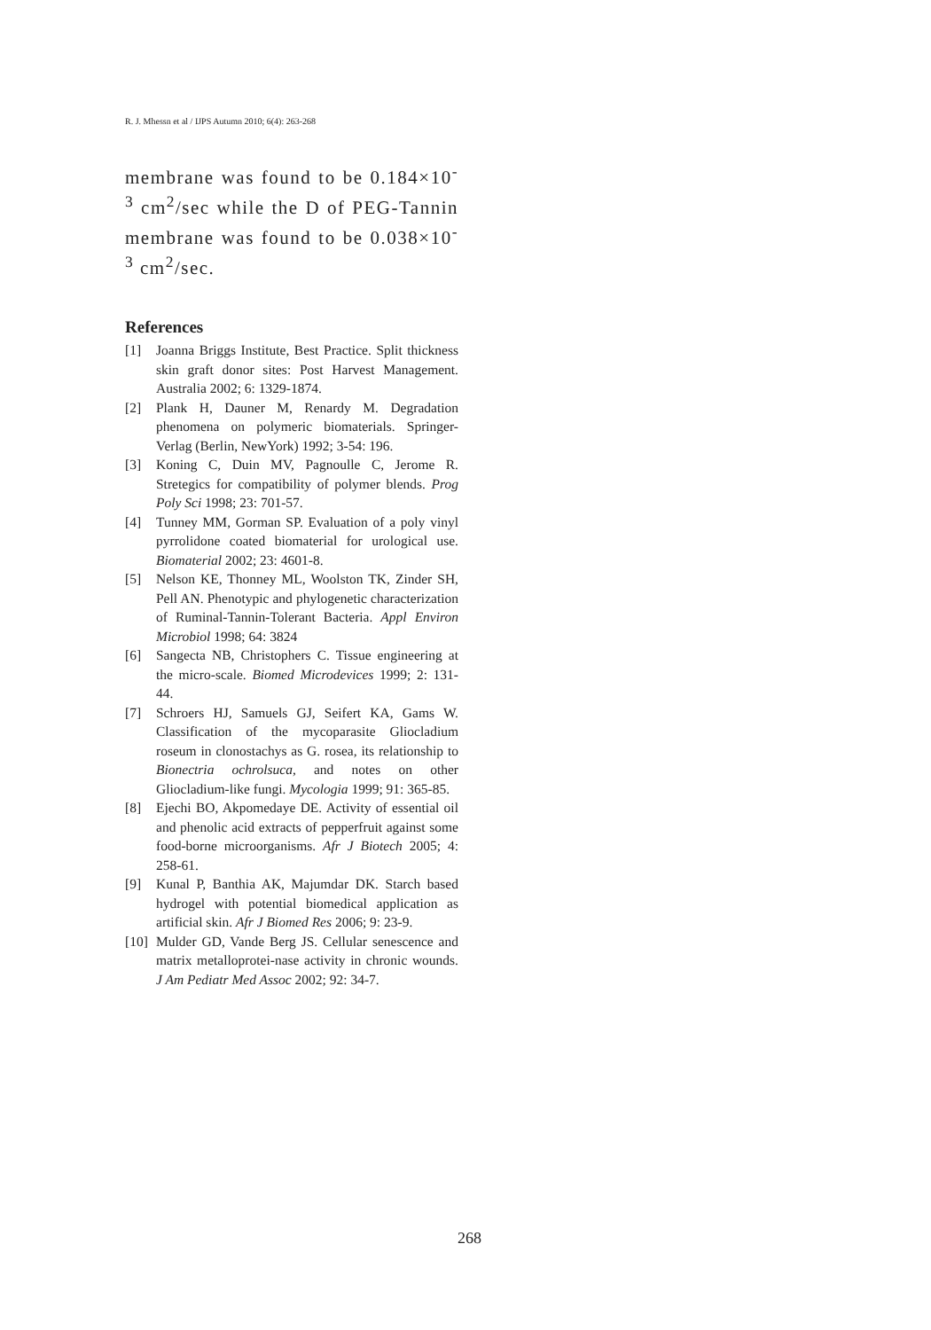R. J. Mhessn et al / IJPS Autumn 2010; 6(4): 263-268
membrane was found to be 0.184×10<sup>-3</sup> cm<sup>2</sup>/sec while the D of PEG-Tannin membrane was found to be 0.038×10<sup>-3</sup> cm<sup>2</sup>/sec.
References
[1] Joanna Briggs Institute, Best Practice. Split thickness skin graft donor sites: Post Harvest Management. Australia 2002; 6: 1329-1874.
[2] Plank H, Dauner M, Renardy M. Degradation phenomena on polymeric biomaterials. Springer-Verlag (Berlin, NewYork) 1992; 3-54: 196.
[3] Koning C, Duin MV, Pagnoulle C, Jerome R. Stretegics for compatibility of polymer blends. Prog Poly Sci 1998; 23: 701-57.
[4] Tunney MM, Gorman SP. Evaluation of a poly vinyl pyrrolidone coated biomaterial for urological use. Biomaterial 2002; 23: 4601-8.
[5] Nelson KE, Thonney ML, Woolston TK, Zinder SH, Pell AN. Phenotypic and phylogenetic characterization of Ruminal-Tannin-Tolerant Bacteria. Appl Environ Microbiol 1998; 64: 3824
[6] Sangecta NB, Christophers C. Tissue engineering at the micro-scale. Biomed Microdevices 1999; 2: 131- 44.
[7] Schroers HJ, Samuels GJ, Seifert KA, Gams W. Classification of the mycoparasite Gliocladium roseum in clonostachys as G. rosea, its relationship to Bionectria ochrolsuca, and notes on other Gliocladium-like fungi. Mycologia 1999; 91: 365-85.
[8] Ejechi BO, Akpomedaye DE. Activity of essential oil and phenolic acid extracts of pepperfruit against some food-borne microorganisms. Afr J Biotech 2005; 4: 258-61.
[9] Kunal P, Banthia AK, Majumdar DK. Starch based hydrogel with potential biomedical application as artificial skin. Afr J Biomed Res 2006; 9: 23-9.
[10] Mulder GD, Vande Berg JS. Cellular senescence and matrix metalloprotei-nase activity in chronic wounds. J Am Pediatr Med Assoc 2002; 92: 34-7.
268